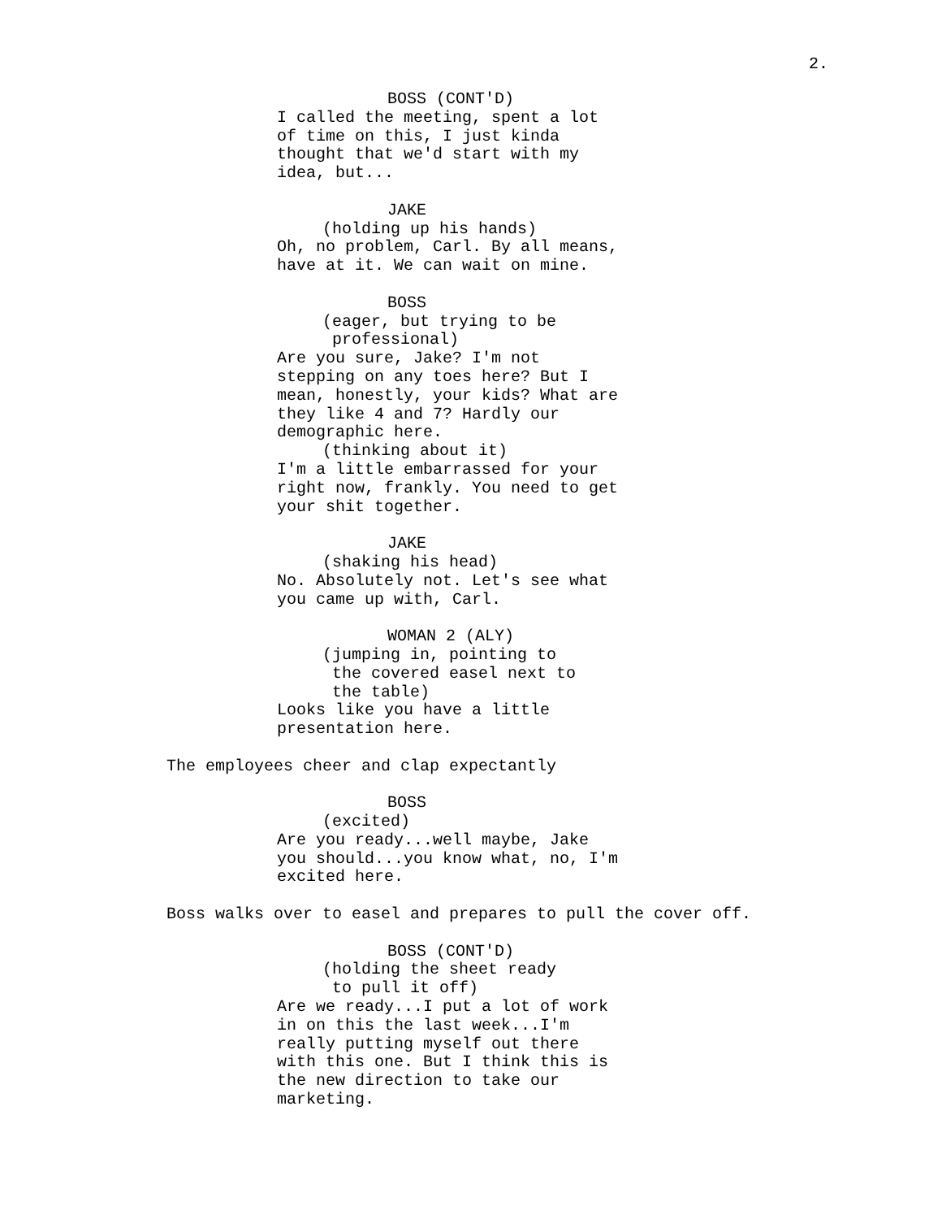2.
BOSS (CONT'D)
I called the meeting, spent a lot of time on this, I just kinda thought that we'd start with my idea, but...
JAKE
(holding up his hands)
Oh, no problem, Carl. By all means, have at it. We can wait on mine.
BOSS
(eager, but trying to be professional)
Are you sure, Jake? I'm not stepping on any toes here? But I mean, honestly, your kids? What are they like 4 and 7? Hardly our demographic here.
(thinking about it)
I'm a little embarrassed for your right now, frankly. You need to get your shit together.
JAKE
(shaking his head)
No. Absolutely not. Let's see what you came up with, Carl.
WOMAN 2 (ALY)
(jumping in, pointing to the covered easel next to the table)
Looks like you have a little presentation here.
The employees cheer and clap expectantly
BOSS
(excited)
Are you ready...well maybe, Jake you should...you know what, no, I'm excited here.
Boss walks over to easel and prepares to pull the cover off.
BOSS (CONT'D)
(holding the sheet ready to pull it off)
Are we ready...I put a lot of work in on this the last week...I'm really putting myself out there with this one. But I think this is the new direction to take our marketing.